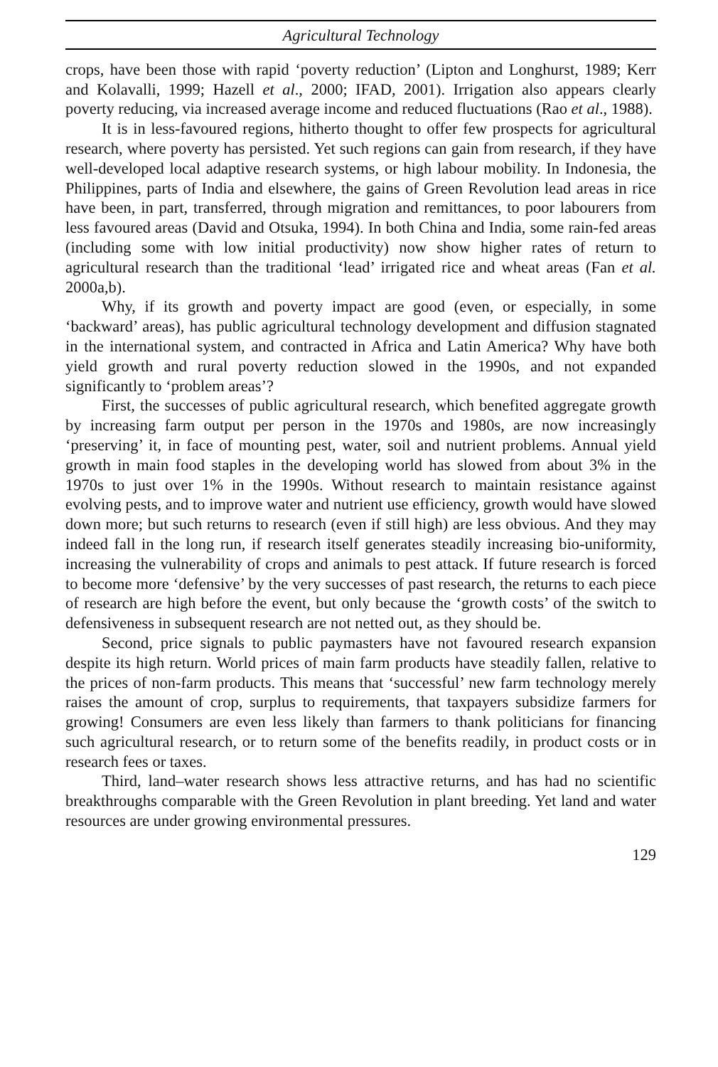Agricultural Technology
crops, have been those with rapid ‘poverty reduction’ (Lipton and Longhurst, 1989; Kerr and Kolavalli, 1999; Hazell et al., 2000; IFAD, 2001). Irrigation also appears clearly poverty reducing, via increased average income and reduced fluctuations (Rao et al., 1988).
It is in less-favoured regions, hitherto thought to offer few prospects for agricultural research, where poverty has persisted. Yet such regions can gain from research, if they have well-developed local adaptive research systems, or high labour mobility. In Indonesia, the Philippines, parts of India and elsewhere, the gains of Green Revolution lead areas in rice have been, in part, transferred, through migration and remittances, to poor labourers from less favoured areas (David and Otsuka, 1994). In both China and India, some rain-fed areas (including some with low initial productivity) now show higher rates of return to agricultural research than the traditional ‘lead’ irrigated rice and wheat areas (Fan et al. 2000a,b).
Why, if its growth and poverty impact are good (even, or especially, in some ‘backward’ areas), has public agricultural technology development and diffusion stagnated in the international system, and contracted in Africa and Latin America? Why have both yield growth and rural poverty reduction slowed in the 1990s, and not expanded significantly to ‘problem areas’?
First, the successes of public agricultural research, which benefited aggregate growth by increasing farm output per person in the 1970s and 1980s, are now increasingly ‘preserving’ it, in face of mounting pest, water, soil and nutrient problems. Annual yield growth in main food staples in the developing world has slowed from about 3% in the 1970s to just over 1% in the 1990s. Without research to maintain resistance against evolving pests, and to improve water and nutrient use efficiency, growth would have slowed down more; but such returns to research (even if still high) are less obvious. And they may indeed fall in the long run, if research itself generates steadily increasing bio-uniformity, increasing the vulnerability of crops and animals to pest attack. If future research is forced to become more ‘defensive’ by the very successes of past research, the returns to each piece of research are high before the event, but only because the ‘growth costs’ of the switch to defensiveness in subsequent research are not netted out, as they should be.
Second, price signals to public paymasters have not favoured research expansion despite its high return. World prices of main farm products have steadily fallen, relative to the prices of non-farm products. This means that ‘successful’ new farm technology merely raises the amount of crop, surplus to requirements, that taxpayers subsidize farmers for growing! Consumers are even less likely than farmers to thank politicians for financing such agricultural research, or to return some of the benefits readily, in product costs or in research fees or taxes.
Third, land–water research shows less attractive returns, and has had no scientific breakthroughs comparable with the Green Revolution in plant breeding. Yet land and water resources are under growing environmental pressures.
129